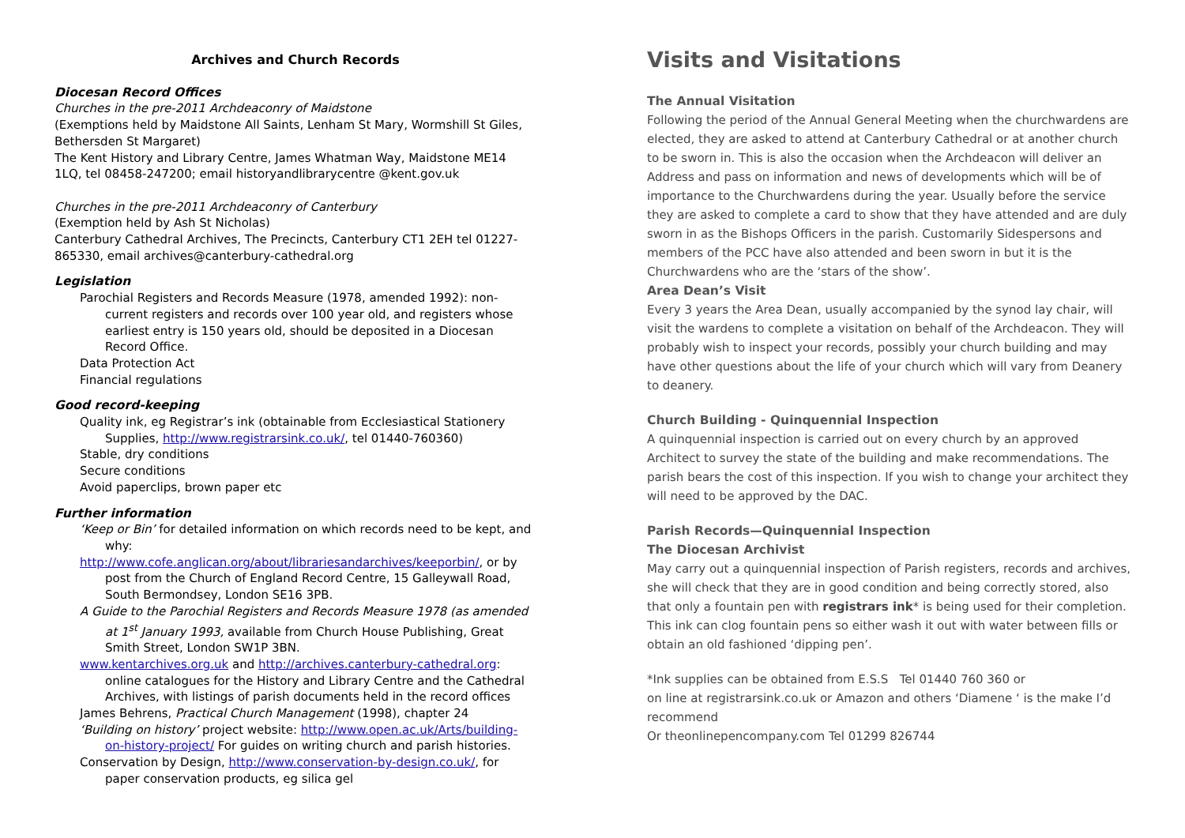Archives and Church Records
Diocesan Record Offices
Churches in the pre-2011 Archdeaconry of Maidstone
(Exemptions held by Maidstone All Saints, Lenham St Mary, Wormshill St Giles, Bethersden St Margaret)
The Kent History and Library Centre, James Whatman Way, Maidstone ME14 1LQ, tel 08458-247200; email historyandlibrarycentre @kent.gov.uk
Churches in the pre-2011 Archdeaconry of Canterbury
(Exemption held by Ash St Nicholas)
Canterbury Cathedral Archives, The Precincts, Canterbury CT1 2EH tel 01227-865330, email archives@canterbury-cathedral.org
Legislation
Parochial Registers and Records Measure (1978, amended 1992): non-current registers and records over 100 year old, and registers whose earliest entry is 150 years old, should be deposited in a Diocesan Record Office.
Data Protection Act
Financial regulations
Good record-keeping
Quality ink, eg Registrar’s ink (obtainable from Ecclesiastical Stationery Supplies, http://www.registrarsink.co.uk/, tel 01440-760360)
Stable, dry conditions
Secure conditions
Avoid paperclips, brown paper etc
Further information
‘Keep or Bin’ for detailed information on which records need to be kept, and why:
http://www.cofe.anglican.org/about/librariesandarchives/keeporbin/, or by post from the Church of England Record Centre, 15 Galleywall Road, South Bermondsey, London SE16 3PB.
A Guide to the Parochial Registers and Records Measure 1978 (as amended at 1<sup>st</sup> January 1993, available from Church House Publishing, Great Smith Street, London SW1P 3BN.
www.kentarchives.org.uk and http://archives.canterbury-cathedral.org: online catalogues for the History and Library Centre and the Cathedral Archives, with listings of parish documents held in the record offices
James Behrens, Practical Church Management (1998), chapter 24
‘Building on history’ project website: http://www.open.ac.uk/Arts/building-on-history-project/ For guides on writing church and parish histories.
Conservation by Design, http://www.conservation-by-design.co.uk/, for paper conservation products, eg silica gel
Visits and Visitations
The Annual Visitation
Following the period of the Annual General Meeting when the churchwardens are elected, they are asked to attend at Canterbury Cathedral or at another church to be sworn in. This is also the occasion when the Archdeacon will deliver an Address and pass on information and news of developments which will be of importance to the Churchwardens during the year. Usually before the service they are asked to complete a card to show that they have attended and are duly sworn in as the Bishops Officers in the parish. Customarily Sidespersons and members of the PCC have also attended and been sworn in but it is the Churchwardens who are the ‘stars of the show’.
Area Dean’s Visit
Every 3 years the Area Dean, usually accompanied by the synod lay chair, will visit the wardens to complete a visitation on behalf of the Archdeacon. They will probably wish to inspect your records, possibly your church building and may have other questions about the life of your church which will vary from Deanery to deanery.
Church Building - Quinquennial Inspection
A quinquennial inspection is carried out on every church by an approved Architect to survey the state of the building and make recommendations. The parish bears the cost of this inspection. If you wish to change your architect they will need to be approved by the DAC.
Parish Records—Quinquennial Inspection
The Diocesan Archivist
May carry out a quinquennial inspection of Parish registers, records and archives, she will check that they are in good condition and being correctly stored, also that only a fountain pen with registrars ink* is being used for their completion. This ink can clog fountain pens so either wash it out with water between fills or obtain an old fashioned ‘dipping pen’.
*Ink supplies can be obtained from E.S.S Tel 01440 760 360 or
on line at registrarsink.co.uk or Amazon and others ‘Diamene ‘ is the make I’d recommend
Or theonlinepencompany.com Tel 01299 826744